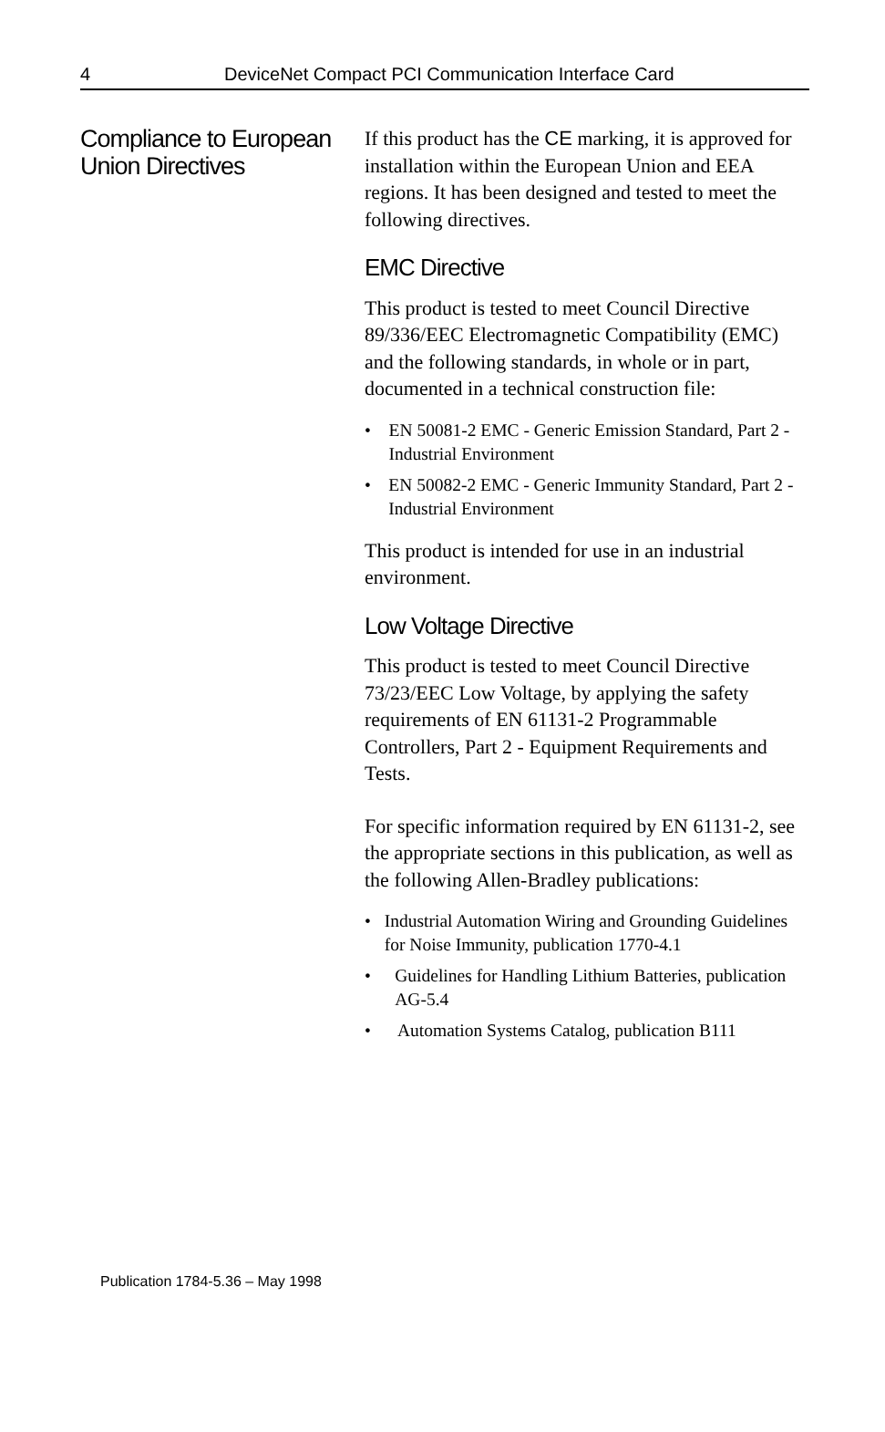4 DeviceNet Compact PCI Communication Interface Card
Compliance to European Union Directives
If this product has the CE marking, it is approved for installation within the European Union and EEA regions. It has been designed and tested to meet the following directives.
EMC Directive
This product is tested to meet Council Directive 89/336/EEC Electromagnetic Compatibility (EMC) and the following standards, in whole or in part, documented in a technical construction file:
• EN 50081-2 EMC - Generic Emission Standard, Part 2 - Industrial Environment
• EN 50082-2 EMC - Generic Immunity Standard, Part 2 - Industrial Environment
This product is intended for use in an industrial environment.
Low Voltage Directive
This product is tested to meet Council Directive 73/23/EEC Low Voltage, by applying the safety requirements of EN 61131-2 Programmable Controllers, Part 2 - Equipment Requirements and Tests.
For specific information required by EN 61131-2, see the appropriate sections in this publication, as well as the following Allen-Bradley publications:
• Industrial Automation Wiring and Grounding Guidelines for Noise Immunity, publication 1770-4.1
• Guidelines for Handling Lithium Batteries, publication AG-5.4
• Automation Systems Catalog, publication B111
Publication 1784-5.36 – May 1998